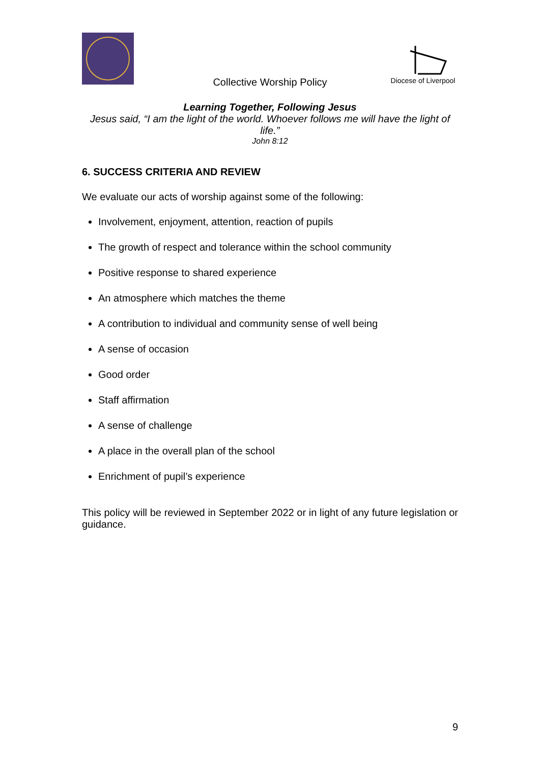Diocese of Liverpool
Collective Worship Policy
Learning Together, Following Jesus
Jesus said, “I am the light of the world. Whoever follows me will have the light of life.”
John 8:12
6. SUCCESS CRITERIA AND REVIEW
We evaluate our acts of worship against some of the following:
Involvement, enjoyment, attention, reaction of pupils
The growth of respect and tolerance within the school community
Positive response to shared experience
An atmosphere which matches the theme
A contribution to individual and community sense of well being
A sense of occasion
Good order
Staff affirmation
A sense of challenge
A place in the overall plan of the school
Enrichment of pupil’s experience
This policy will be reviewed in September 2022 or in light of any future legislation or guidance.
9